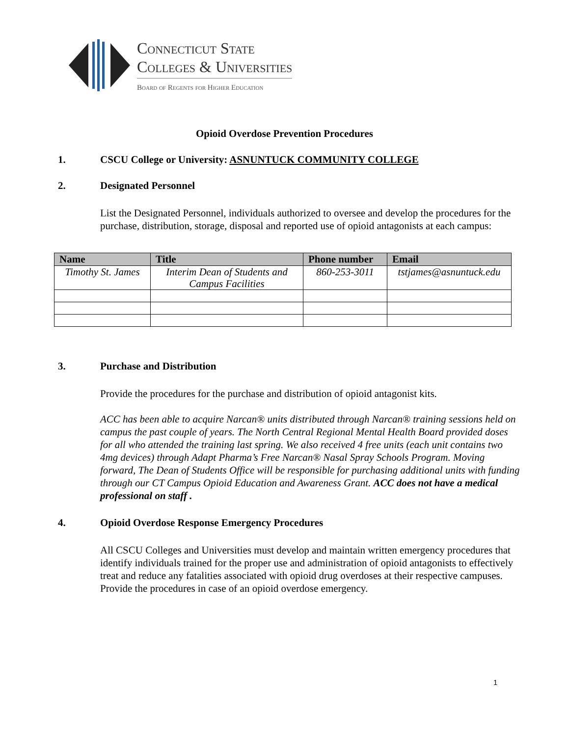Connecticut State
Colleges & Universities
Board of Regents for Higher Education
Opioid Overdose Prevention Procedures
1. CSCU College or University: ASNUNTUCK COMMUNITY COLLEGE
2. Designated Personnel
List the Designated Personnel, individuals authorized to oversee and develop the procedures for the purchase, distribution, storage, disposal and reported use of opioid antagonists at each campus:
| Name | Title | Phone number | Email |
| --- | --- | --- | --- |
| Timothy St. James | Interim Dean of Students and Campus Facilities | 860-253-3011 | tstjames@asnuntuck.edu |
3. Purchase and Distribution
Provide the procedures for the purchase and distribution of opioid antagonist kits.
ACC has been able to acquire Narcan® units distributed through Narcan® training sessions held on campus the past couple of years. The North Central Regional Mental Health Board provided doses for all who attended the training last spring. We also received 4 free units (each unit contains two 4mg devices) through Adapt Pharma’s Free Narcan® Nasal Spray Schools Program. Moving forward, The Dean of Students Office will be responsible for purchasing additional units with funding through our CT Campus Opioid Education and Awareness Grant. ACC does not have a medical professional on staff .
4. Opioid Overdose Response Emergency Procedures
All CSCU Colleges and Universities must develop and maintain written emergency procedures that identify individuals trained for the proper use and administration of opioid antagonists to effectively treat and reduce any fatalities associated with opioid drug overdoses at their respective campuses. Provide the procedures in case of an opioid overdose emergency.
1